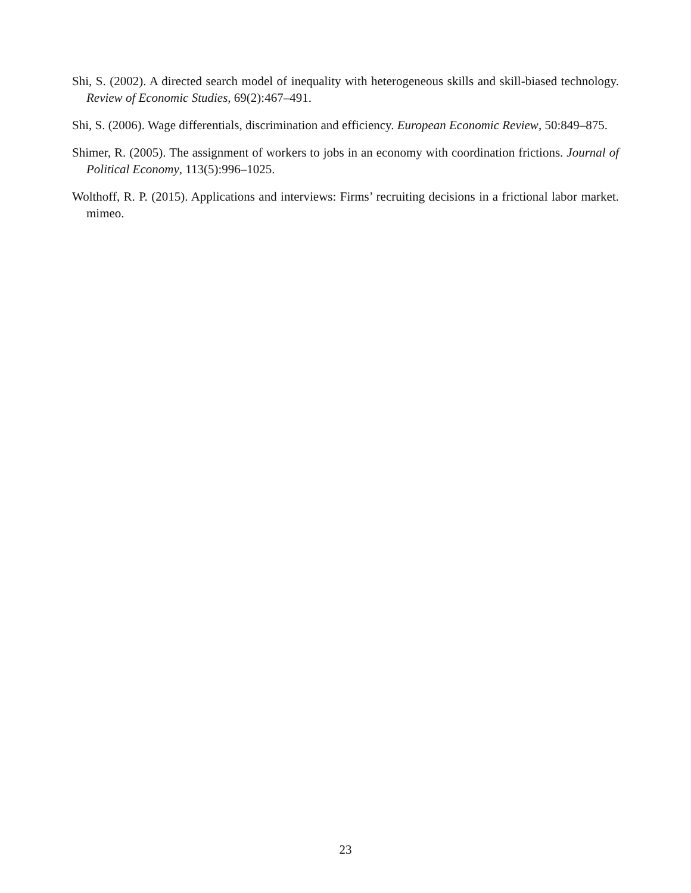Shi, S. (2002). A directed search model of inequality with heterogeneous skills and skill-biased technology. Review of Economic Studies, 69(2):467–491.
Shi, S. (2006). Wage differentials, discrimination and efficiency. European Economic Review, 50:849–875.
Shimer, R. (2005). The assignment of workers to jobs in an economy with coordination frictions. Journal of Political Economy, 113(5):996–1025.
Wolthoff, R. P. (2015). Applications and interviews: Firms’ recruiting decisions in a frictional labor market. mimeo.
23